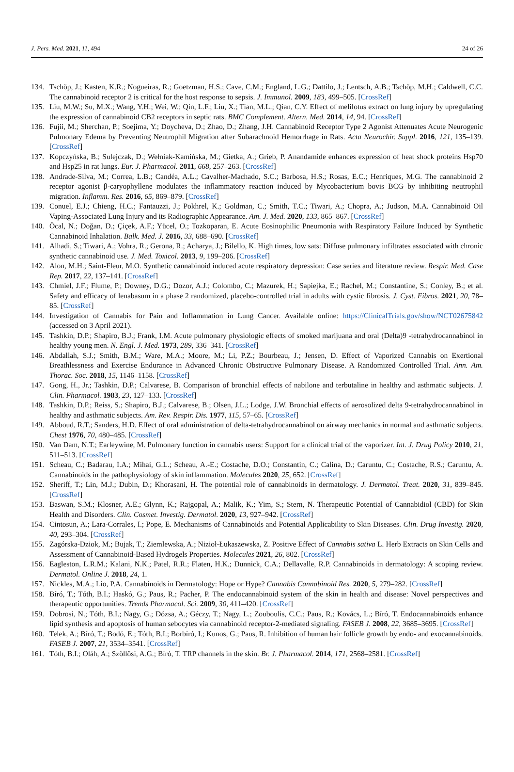J. Pers. Med. 2021, 11, 494 24 of 26
134. Tschöp, J.; Kasten, K.R.; Nogueiras, R.; Goetzman, H.S.; Cave, C.M.; England, L.G.; Dattilo, J.; Lentsch, A.B.; Tschöp, M.H.; Caldwell, C.C. The cannabinoid receptor 2 is critical for the host response to sepsis. J. Immunol. 2009, 183, 499–505. [CrossRef]
135. Liu, M.W.; Su, M.X.; Wang, Y.H.; Wei, W.; Qin, L.F.; Liu, X.; Tian, M.L.; Qian, C.Y. Effect of melilotus extract on lung injury by upregulating the expression of cannabinoid CB2 receptors in septic rats. BMC Complement. Altern. Med. 2014, 14, 94. [CrossRef]
136. Fujii, M.; Sherchan, P.; Soejima, Y.; Doycheva, D.; Zhao, D.; Zhang, J.H. Cannabinoid Receptor Type 2 Agonist Attenuates Acute Neurogenic Pulmonary Edema by Preventing Neutrophil Migration after Subarachnoid Hemorrhage in Rats. Acta Neurochir. Suppl. 2016, 121, 135–139. [CrossRef]
137. Kopczyńska, B.; Sulejczak, D.; Wełniak-Kamińska, M.; Gietka, A.; Grieb, P. Anandamide enhances expression of heat shock proteins Hsp70 and Hsp25 in rat lungs. Eur. J. Pharmacol. 2011, 668, 257–263. [CrossRef]
138. Andrade-Silva, M.; Correa, L.B.; Candéa, A.L.; Cavalher-Machado, S.C.; Barbosa, H.S.; Rosas, E.C.; Henriques, M.G. The cannabinoid 2 receptor agonist β-caryophyllene modulates the inflammatory reaction induced by Mycobacterium bovis BCG by inhibiting neutrophil migration. Inflamm. Res. 2016, 65, 869–879. [CrossRef]
139. Conuel, E.J.; Chieng, H.C.; Fantauzzi, J.; Pokhrel, K.; Goldman, C.; Smith, T.C.; Tiwari, A.; Chopra, A.; Judson, M.A. Cannabinoid Oil Vaping-Associated Lung Injury and its Radiographic Appearance. Am. J. Med. 2020, 133, 865–867. [CrossRef]
140. Öcal, N.; Doğan, D.; Çiçek, A.F.; Yücel, O.; Tozkoparan, E. Acute Eosinophilic Pneumonia with Respiratory Failure Induced by Synthetic Cannabinoid Inhalation. Balk. Med. J. 2016, 33, 688–690. [CrossRef]
141. Alhadi, S.; Tiwari, A.; Vohra, R.; Gerona, R.; Acharya, J.; Bilello, K. High times, low sats: Diffuse pulmonary infiltrates associated with chronic synthetic cannabinoid use. J. Med. Toxicol. 2013, 9, 199–206. [CrossRef]
142. Alon, M.H.; Saint-Fleur, M.O. Synthetic cannabinoid induced acute respiratory depression: Case series and literature review. Respir. Med. Case Rep. 2017, 22, 137–141. [CrossRef]
143. Chmiel, J.F.; Flume, P.; Downey, D.G.; Dozor, A.J.; Colombo, C.; Mazurek, H.; Sapiejka, E.; Rachel, M.; Constantine, S.; Conley, B.; et al. Safety and efficacy of lenabasum in a phase 2 randomized, placebo-controlled trial in adults with cystic fibrosis. J. Cyst. Fibros. 2021, 20, 78–85. [CrossRef]
144. Investigation of Cannabis for Pain and Inflammation in Lung Cancer. Available online: https://ClinicalTrials.gov/show/NCT02675842 (accessed on 3 April 2021).
145. Tashkin, D.P.; Shapiro, B.J.; Frank, I.M. Acute pulmonary physiologic effects of smoked marijuana and oral (Delta)9 -tetrahydrocannabinol in healthy young men. N. Engl. J. Med. 1973, 289, 336–341. [CrossRef]
146. Abdallah, S.J.; Smith, B.M.; Ware, M.A.; Moore, M.; Li, P.Z.; Bourbeau, J.; Jensen, D. Effect of Vaporized Cannabis on Exertional Breathlessness and Exercise Endurance in Advanced Chronic Obstructive Pulmonary Disease. A Randomized Controlled Trial. Ann. Am. Thorac. Soc. 2018, 15, 1146–1158. [CrossRef]
147. Gong, H., Jr.; Tashkin, D.P.; Calvarese, B. Comparison of bronchial effects of nabilone and terbutaline in healthy and asthmatic subjects. J. Clin. Pharmacol. 1983, 23, 127–133. [CrossRef]
148. Tashkin, D.P.; Reiss, S.; Shapiro, B.J.; Calvarese, B.; Olsen, J.L.; Lodge, J.W. Bronchial effects of aerosolized delta 9-tetrahydrocannabinol in healthy and asthmatic subjects. Am. Rev. Respir. Dis. 1977, 115, 57–65. [CrossRef]
149. Abboud, R.T.; Sanders, H.D. Effect of oral administration of delta-tetrahydrocannabinol on airway mechanics in normal and asthmatic subjects. Chest 1976, 70, 480–485. [CrossRef]
150. Van Dam, N.T.; Earleywine, M. Pulmonary function in cannabis users: Support for a clinical trial of the vaporizer. Int. J. Drug Policy 2010, 21, 511–513. [CrossRef]
151. Scheau, C.; Badarau, I.A.; Mihai, G.L.; Scheau, A.-E.; Costache, D.O.; Constantin, C.; Calina, D.; Caruntu, C.; Costache, R.S.; Caruntu, A. Cannabinoids in the pathophysiology of skin inflammation. Molecules 2020, 25, 652. [CrossRef]
152. Sheriff, T.; Lin, M.J.; Dubin, D.; Khorasani, H. The potential role of cannabinoids in dermatology. J. Dermatol. Treat. 2020, 31, 839–845. [CrossRef]
153. Baswan, S.M.; Klosner, A.E.; Glynn, K.; Rajgopal, A.; Malik, K.; Yim, S.; Stern, N. Therapeutic Potential of Cannabidiol (CBD) for Skin Health and Disorders. Clin. Cosmet. Investig. Dermatol. 2020, 13, 927–942. [CrossRef]
154. Cintosun, A.; Lara-Corrales, I.; Pope, E. Mechanisms of Cannabinoids and Potential Applicability to Skin Diseases. Clin. Drug Investig. 2020, 40, 293–304. [CrossRef]
155. Zagórska-Dziok, M.; Bujak, T.; Ziemlewska, A.; Nizioł-Łukaszewska, Z. Positive Effect of Cannabis sativa L. Herb Extracts on Skin Cells and Assessment of Cannabinoid-Based Hydrogels Properties. Molecules 2021, 26, 802. [CrossRef]
156. Eagleston, L.R.M.; Kalani, N.K.; Patel, R.R.; Flaten, H.K.; Dunnick, C.A.; Dellavalle, R.P. Cannabinoids in dermatology: A scoping review. Dermatol. Online J. 2018, 24, 1.
157. Nickles, M.A.; Lio, P.A. Cannabinoids in Dermatology: Hope or Hype? Cannabis Cannabinoid Res. 2020, 5, 279–282. [CrossRef]
158. Bíró, T.; Tóth, B.I.; Haskó, G.; Paus, R.; Pacher, P. The endocannabinoid system of the skin in health and disease: Novel perspectives and therapeutic opportunities. Trends Pharmacol. Sci. 2009, 30, 411–420. [CrossRef]
159. Dobrosi, N.; Tóth, B.I.; Nagy, G.; Dózsa, A.; Géczy, T.; Nagy, L.; Zouboulis, C.C.; Paus, R.; Kovács, L.; Bíró, T. Endocannabinoids enhance lipid synthesis and apoptosis of human sebocytes via cannabinoid receptor-2-mediated signaling. FASEB J. 2008, 22, 3685–3695. [CrossRef]
160. Telek, A.; Bíró, T.; Bodó, E.; Tóth, B.I.; Borbíró, I.; Kunos, G.; Paus, R. Inhibition of human hair follicle growth by endo- and exocannabinoids. FASEB J. 2007, 21, 3534–3541. [CrossRef]
161. Tóth, B.I.; Oláh, A.; Szöllősi, A.G.; Bíró, T. TRP channels in the skin. Br. J. Pharmacol. 2014, 171, 2568–2581. [CrossRef]